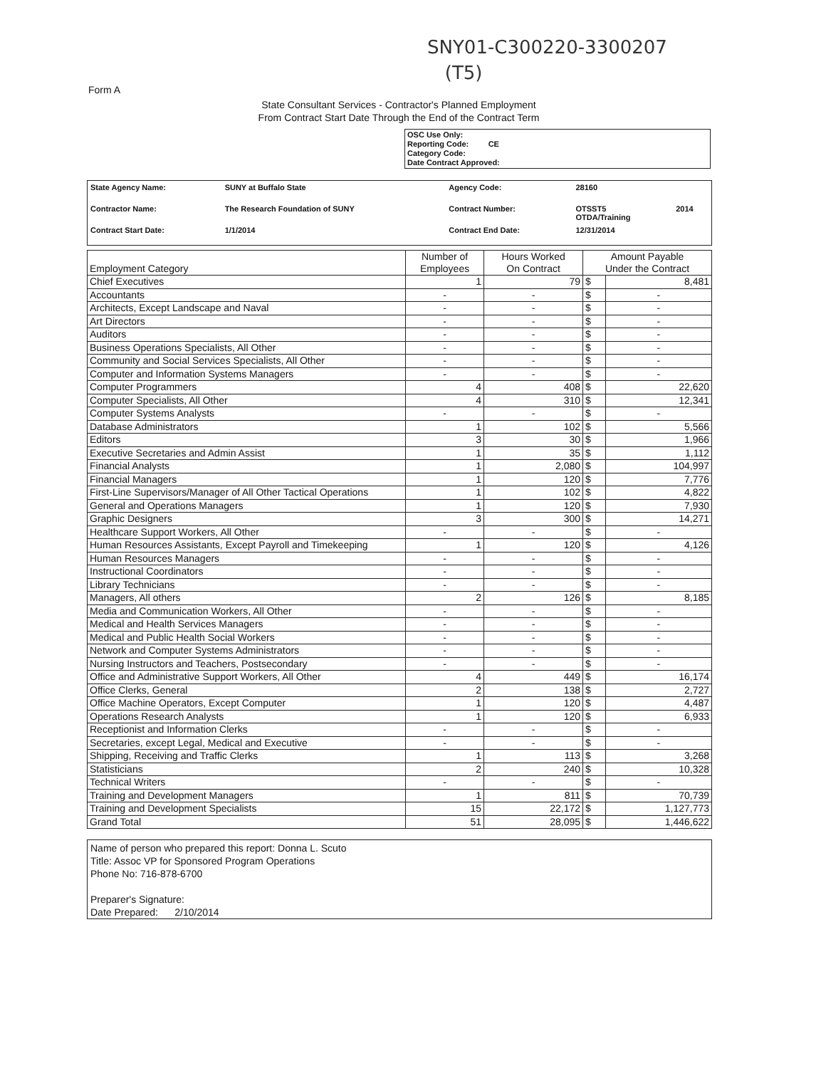SNY01-C300220-3300207
(T5)
Form A
State Consultant Services - Contractor's Planned Employment
From Contract Start Date Through the End of the Contract Term
OSC Use Only:
Reporting Code: CE
Category Code:
Date Contract Approved:
| State Agency Name: | SUNY at Buffalo State | Agency Code: | 28160 | |
| Contractor Name: | The Research Foundation of SUNY | Contract Number: | OTSST5 OTDA/Training | 2014 |
| Contract Start Date: | 1/1/2014 | Contract End Date: | 12/31/2014 | |
| Employment Category | Number of Employees | Hours Worked On Contract | Amount Payable Under the Contract | |
| --- | --- | --- | --- | --- |
| Chief Executives | 1 | 79 | $ | 8,481 |
| Accountants | - | - | $ | - |
| Architects, Except Landscape and Naval | - | - | $ | - |
| Art Directors | - | - | $ | - |
| Auditors | - | - | $ | - |
| Business Operations Specialists, All Other | - | - | $ | - |
| Community and Social Services Specialists, All Other | - | - | $ | - |
| Computer and Information Systems Managers | - | - | $ | - |
| Computer Programmers | 4 | 408 | $ | 22,620 |
| Computer Specialists, All Other | 4 | 310 | $ | 12,341 |
| Computer Systems Analysts | - | - | $ | - |
| Database Administrators | 1 | 102 | $ | 5,566 |
| Editors | 3 | 30 | $ | 1,966 |
| Executive Secretaries and Admin Assist | 1 | 35 | $ | 1,112 |
| Financial Analysts | 1 | 2,080 | $ | 104,997 |
| Financial Managers | 1 | 120 | $ | 7,776 |
| First-Line Supervisors/Manager of All Other Tactical Operations | 1 | 102 | $ | 4,822 |
| General and Operations Managers | 1 | 120 | $ | 7,930 |
| Graphic Designers | 3 | 300 | $ | 14,271 |
| Healthcare Support Workers, All Other | - | - | $ | - |
| Human Resources Assistants, Except Payroll and Timekeeping | 1 | 120 | $ | 4,126 |
| Human Resources Managers | - | - | $ | - |
| Instructional Coordinators | - | - | $ | - |
| Library Technicians | - | - | $ | - |
| Managers, All others | 2 | 126 | $ | 8,185 |
| Media and Communication Workers, All Other | - | - | $ | - |
| Medical and Health Services Managers | - | - | $ | - |
| Medical and Public Health Social Workers | - | - | $ | - |
| Network and Computer Systems Administrators | - | - | $ | - |
| Nursing Instructors and Teachers, Postsecondary | - | - | $ | - |
| Office and Administrative Support Workers, All Other | 4 | 449 | $ | 16,174 |
| Office Clerks, General | 2 | 138 | $ | 2,727 |
| Office Machine Operators, Except Computer | 1 | 120 | $ | 4,487 |
| Operations Research Analysts | 1 | 120 | $ | 6,933 |
| Receptionist and Information Clerks | - | - | $ | - |
| Secretaries, except Legal, Medical and Executive | - | - | $ | - |
| Shipping, Receiving and Traffic Clerks | 1 | 113 | $ | 3,268 |
| Statisticians | 2 | 240 | $ | 10,328 |
| Technical Writers | - | - | $ | - |
| Training and Development Managers | 1 | 811 | $ | 70,739 |
| Training and Development Specialists | 15 | 22,172 | $ | 1,127,773 |
| Grand Total | 51 | 28,095 | $ | 1,446,622 |
Name of person who prepared this report: Donna L. Scuto
Title: Assoc VP for Sponsored Program Operations
Phone No: 716-878-6700
Preparer's Signature:
Date Prepared: 2/10/2014